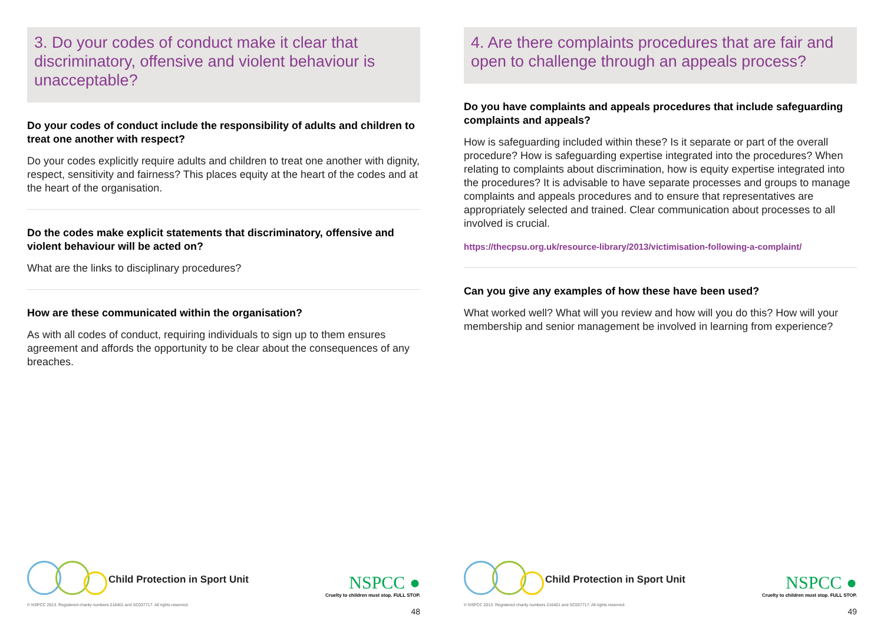3. Do your codes of conduct make it clear that discriminatory, offensive and violent behaviour is unacceptable?
Do your codes of conduct include the responsibility of adults and children to treat one another with respect?
Do your codes explicitly require adults and children to treat one another with dignity, respect, sensitivity and fairness? This places equity at the heart of the codes and at the heart of the organisation.
Do the codes make explicit statements that discriminatory, offensive and violent behaviour will be acted on?
What are the links to disciplinary procedures?
How are these communicated within the organisation?
As with all codes of conduct, requiring individuals to sign up to them ensures agreement and affords the opportunity to be clear about the consequences of any breaches.
Child Protection in Sport Unit
NSPCC ●
Cruelty to children must stop. FULL STOP.
© NSPCC 2013. Registered charity numbers 216401 and SC037717. All rights reserved.
48
4. Are there complaints procedures that are fair and open to challenge through an appeals process?
Do you have complaints and appeals procedures that include safeguarding complaints and appeals?
How is safeguarding included within these? Is it separate or part of the overall procedure? How is safeguarding expertise integrated into the procedures? When relating to complaints about discrimination, how is equity expertise integrated into the procedures? It is advisable to have separate processes and groups to manage complaints and appeals procedures and to ensure that representatives are appropriately selected and trained. Clear communication about processes to all involved is crucial.
https://thecpsu.org.uk/resource-library/2013/victimisation-following-a-complaint/
Can you give any examples of how these have been used?
What worked well? What will you review and how will you do this? How will your membership and senior management be involved in learning from experience?
Child Protection in Sport Unit
NSPCC ●
Cruelty to children must stop. FULL STOP.
© NSPCC 2013. Registered charity numbers 216401 and SC037717. All rights reserved.
49